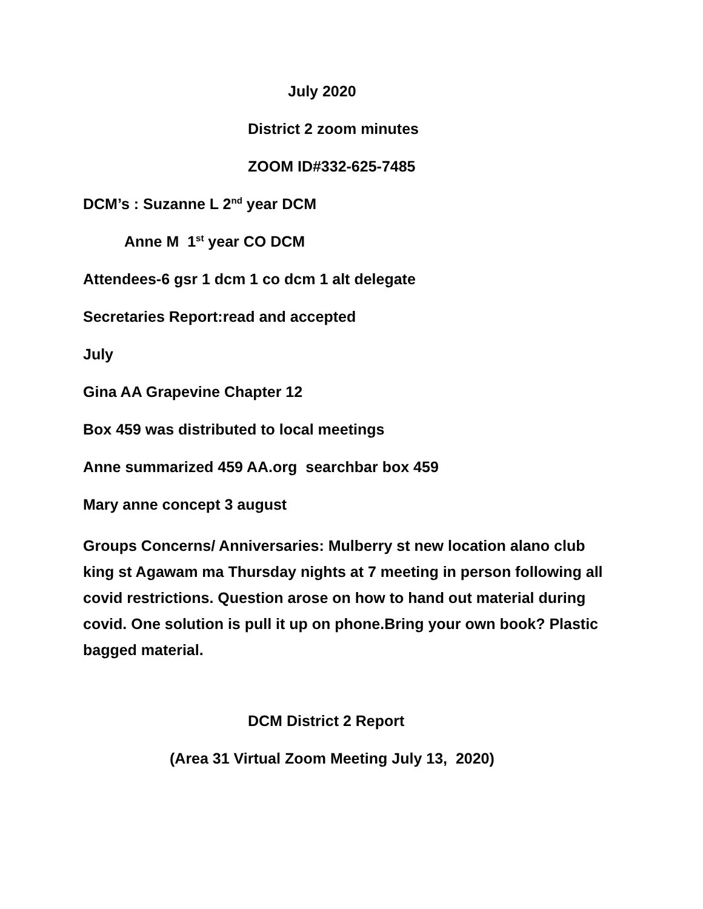July 2020
District 2 zoom minutes
ZOOM ID#332-625-7485
DCM’s : Suzanne L 2<sup>nd</sup> year DCM
Anne M 1<sup>st</sup> year CO DCM
Attendees-6 gsr 1 dcm 1 co dcm 1 alt delegate
Secretaries Report:read and accepted
July
Gina AA Grapevine Chapter 12
Box 459 was distributed to local meetings
Anne summarized 459 AA.org searchbar box 459
Mary anne concept 3 august
Groups Concerns/ Anniversaries: Mulberry st new location alano club king st Agawam ma Thursday nights at 7 meeting in person following all covid restrictions. Question arose on how to hand out material during covid. One solution is pull it up on phone.Bring your own book? Plastic bagged material.
DCM District 2 Report
(Area 31 Virtual Zoom Meeting July 13, 2020)